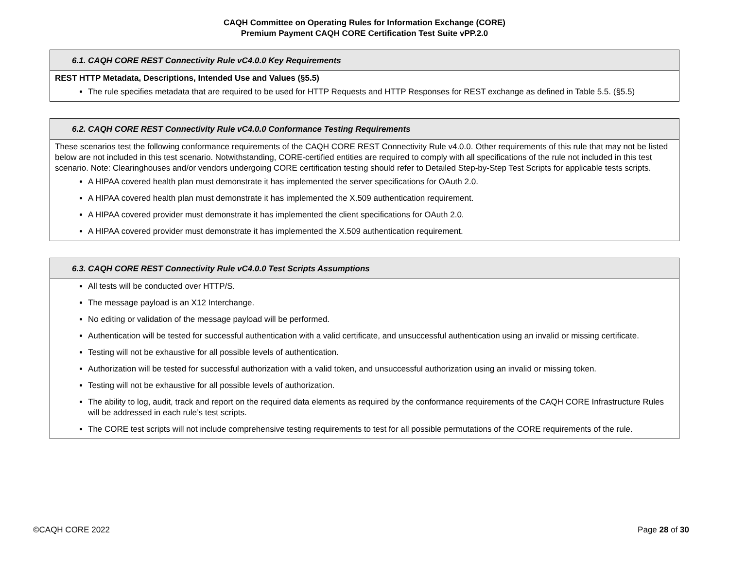CAQH Committee on Operating Rules for Information Exchange (CORE)
Premium Payment CAQH CORE Certification Test Suite vPP.2.0
| 6.1. CAQH CORE REST Connectivity Rule vC4.0.0 Key Requirements |
| --- |
| REST HTTP Metadata, Descriptions, Intended Use and Values (§5.5) The rule specifies metadata that are required to be used for HTTP Requests and HTTP Responses for REST exchange as defined in Table 5.5. (§5.5) |
| 6.2. CAQH CORE REST Connectivity Rule vC4.0.0 Conformance Testing Requirements |
| --- |
| These scenarios test the following conformance requirements of the CAQH CORE REST Connectivity Rule v4.0.0. Other requirements of this rule that may not be listed below are not included in this test scenario. Notwithstanding, CORE-certified entities are required to comply with all specifications of the rule not included in this test scenario. Note: Clearinghouses and/or vendors undergoing CORE certification testing should refer to Detailed Step-by-Step Test Scripts for applicable test s scripts. A HIPAA covered health plan must demonstrate it has implemented the server specifications for OAuth 2.0. A HIPAA covered health plan must demonstrate it has implemented the X.509 authentication requirement. A HIPAA covered provider must demonstrate it has implemented the client specifications for OAuth 2.0. A HIPAA covered provider must demonstrate it has implemented the X.509 authentication requirement. |
| 6.3. CAQH CORE REST Connectivity Rule vC4.0.0 Test Scripts Assumptions |
| --- |
| All tests will be conducted over HTTP/S. The message payload is an X12 Interchange. No editing or validation of the message payload will be performed. Authentication will be tested for successful authentication with a valid certificate, and unsuccessful authentication using an invalid or missing certificate. Testing will not be exhaustive for all possible levels of authentication. Authorization will be tested for successful authorization with a valid token, and unsuccessful authorization using an invalid or missing token. Testing will not be exhaustive for all possible levels of authorization. The ability to log, audit, track and report on the required data elements as required by the conformance requirements of the CAQH CORE Infrastructure Rules will be addressed in each rule’s test scripts. The CORE test scripts will not include comprehensive testing requirements to test for all possible permutations of the CORE requirements of the rule. |
©CAQH CORE 2022 Page 28 of 30